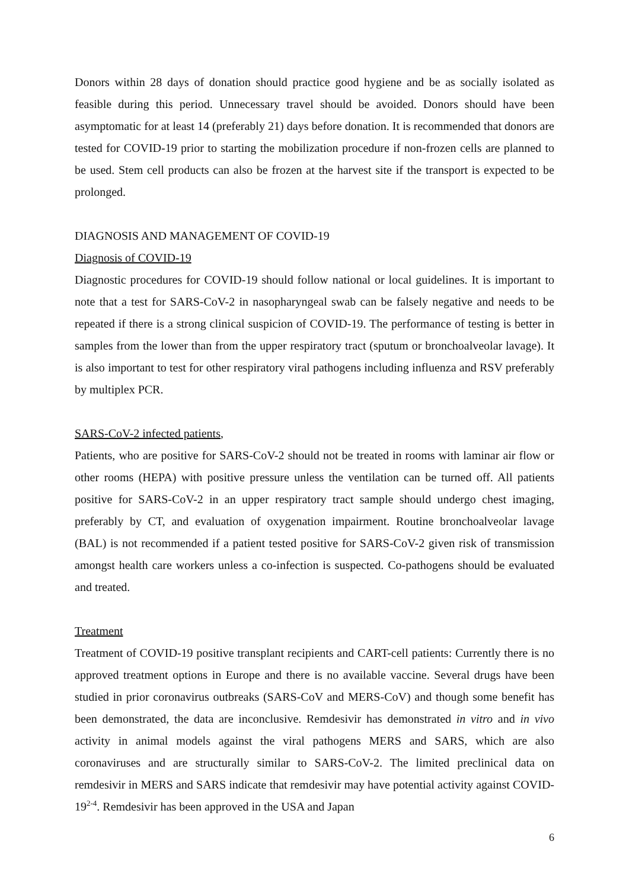Donors within 28 days of donation should practice good hygiene and be as socially isolated as feasible during this period. Unnecessary travel should be avoided. Donors should have been asymptomatic for at least 14 (preferably 21) days before donation. It is recommended that donors are tested for COVID-19 prior to starting the mobilization procedure if non-frozen cells are planned to be used. Stem cell products can also be frozen at the harvest site if the transport is expected to be prolonged.
DIAGNOSIS AND MANAGEMENT OF COVID-19
Diagnosis of COVID-19
Diagnostic procedures for COVID-19 should follow national or local guidelines. It is important to note that a test for SARS-CoV-2 in nasopharyngeal swab can be falsely negative and needs to be repeated if there is a strong clinical suspicion of COVID-19. The performance of testing is better in samples from the lower than from the upper respiratory tract (sputum or bronchoalveolar lavage). It is also important to test for other respiratory viral pathogens including influenza and RSV preferably by multiplex PCR.
SARS-CoV-2 infected patients,
Patients, who are positive for SARS-CoV-2 should not be treated in rooms with laminar air flow or other rooms (HEPA) with positive pressure unless the ventilation can be turned off. All patients positive for SARS-CoV-2 in an upper respiratory tract sample should undergo chest imaging, preferably by CT, and evaluation of oxygenation impairment. Routine bronchoalveolar lavage (BAL) is not recommended if a patient tested positive for SARS-CoV-2 given risk of transmission amongst health care workers unless a co-infection is suspected. Co-pathogens should be evaluated and treated.
Treatment
Treatment of COVID-19 positive transplant recipients and CART-cell patients: Currently there is no approved treatment options in Europe and there is no available vaccine. Several drugs have been studied in prior coronavirus outbreaks (SARS-CoV and MERS-CoV) and though some benefit has been demonstrated, the data are inconclusive. Remdesivir has demonstrated in vitro and in vivo activity in animal models against the viral pathogens MERS and SARS, which are also coronaviruses and are structurally similar to SARS-CoV-2. The limited preclinical data on remdesivir in MERS and SARS indicate that remdesivir may have potential activity against COVID-19<sup>2-4</sup>. Remdesivir has been approved in the USA and Japan
6